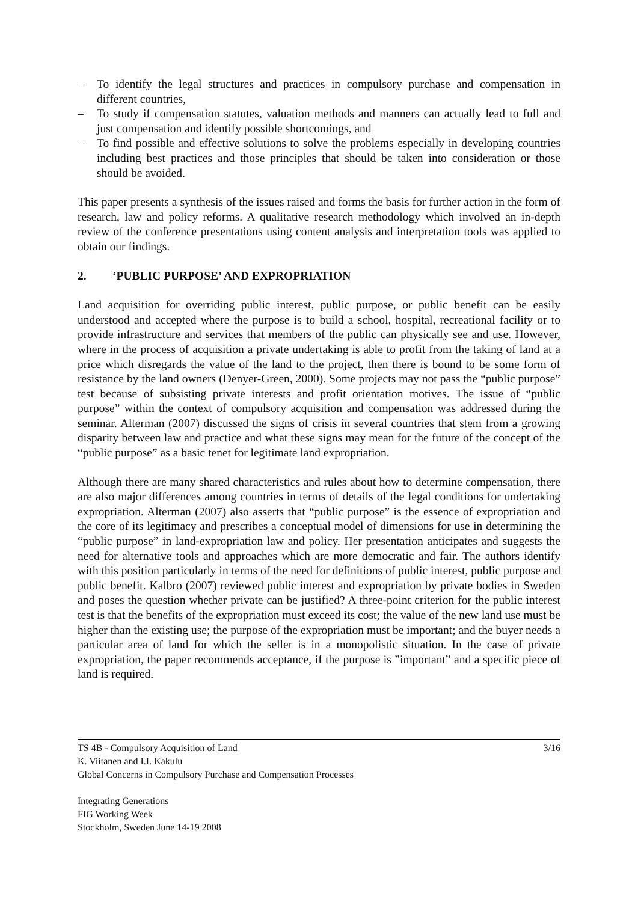– To identify the legal structures and practices in compulsory purchase and compensation in different countries,
– To study if compensation statutes, valuation methods and manners can actually lead to full and just compensation and identify possible shortcomings, and
– To find possible and effective solutions to solve the problems especially in developing countries including best practices and those principles that should be taken into consideration or those should be avoided.
This paper presents a synthesis of the issues raised and forms the basis for further action in the form of research, law and policy reforms. A qualitative research methodology which involved an in-depth review of the conference presentations using content analysis and interpretation tools was applied to obtain our findings.
2. ‘PUBLIC PURPOSE’ AND EXPROPRIATION
Land acquisition for overriding public interest, public purpose, or public benefit can be easily understood and accepted where the purpose is to build a school, hospital, recreational facility or to provide infrastructure and services that members of the public can physically see and use. However, where in the process of acquisition a private undertaking is able to profit from the taking of land at a price which disregards the value of the land to the project, then there is bound to be some form of resistance by the land owners (Denyer-Green, 2000). Some projects may not pass the “public purpose” test because of subsisting private interests and profit orientation motives. The issue of “public purpose” within the context of compulsory acquisition and compensation was addressed during the seminar. Alterman (2007) discussed the signs of crisis in several countries that stem from a growing disparity between law and practice and what these signs may mean for the future of the concept of the “public purpose” as a basic tenet for legitimate land expropriation.
Although there are many shared characteristics and rules about how to determine compensation, there are also major differences among countries in terms of details of the legal conditions for undertaking expropriation. Alterman (2007) also asserts that “public purpose” is the essence of expropriation and the core of its legitimacy and prescribes a conceptual model of dimensions for use in determining the “public purpose” in land-expropriation law and policy. Her presentation anticipates and suggests the need for alternative tools and approaches which are more democratic and fair. The authors identify with this position particularly in terms of the need for definitions of public interest, public purpose and public benefit. Kalbro (2007) reviewed public interest and expropriation by private bodies in Sweden and poses the question whether private can be justified? A three-point criterion for the public interest test is that the benefits of the expropriation must exceed its cost; the value of the new land use must be higher than the existing use; the purpose of the expropriation must be important; and the buyer needs a particular area of land for which the seller is in a monopolistic situation. In the case of private expropriation, the paper recommends acceptance, if the purpose is ”important” and a specific piece of land is required.
TS 4B - Compulsory Acquisition of Land 3/16
K. Viitanen and I.I. Kakulu
Global Concerns in Compulsory Purchase and Compensation Processes
Integrating Generations
FIG Working Week
Stockholm, Sweden June 14-19 2008